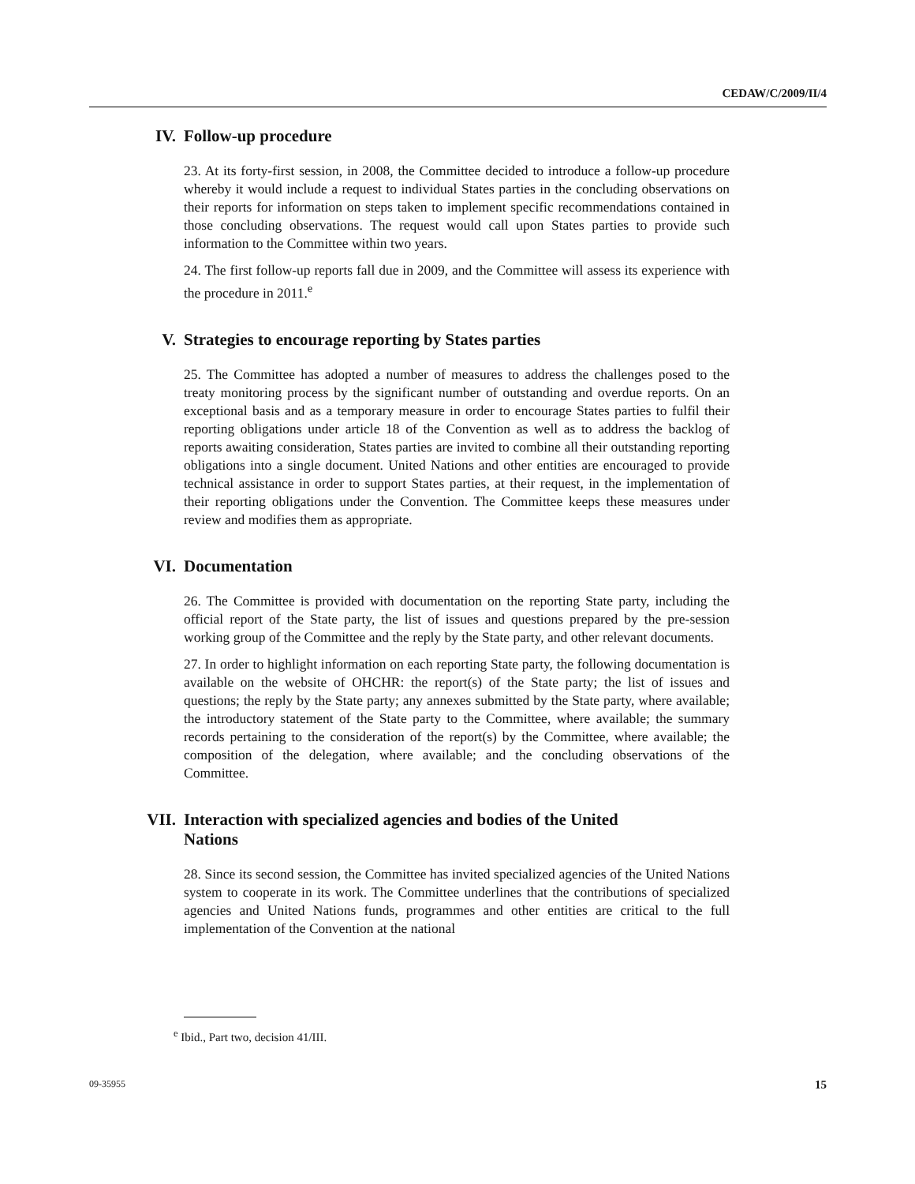CEDAW/C/2009/II/4
IV. Follow-up procedure
23. At its forty-first session, in 2008, the Committee decided to introduce a follow-up procedure whereby it would include a request to individual States parties in the concluding observations on their reports for information on steps taken to implement specific recommendations contained in those concluding observations. The request would call upon States parties to provide such information to the Committee within two years.
24. The first follow-up reports fall due in 2009, and the Committee will assess its experience with the procedure in 2011.<sup>e</sup>
V. Strategies to encourage reporting by States parties
25. The Committee has adopted a number of measures to address the challenges posed to the treaty monitoring process by the significant number of outstanding and overdue reports. On an exceptional basis and as a temporary measure in order to encourage States parties to fulfil their reporting obligations under article 18 of the Convention as well as to address the backlog of reports awaiting consideration, States parties are invited to combine all their outstanding reporting obligations into a single document. United Nations and other entities are encouraged to provide technical assistance in order to support States parties, at their request, in the implementation of their reporting obligations under the Convention. The Committee keeps these measures under review and modifies them as appropriate.
VI. Documentation
26. The Committee is provided with documentation on the reporting State party, including the official report of the State party, the list of issues and questions prepared by the pre-session working group of the Committee and the reply by the State party, and other relevant documents.
27. In order to highlight information on each reporting State party, the following documentation is available on the website of OHCHR: the report(s) of the State party; the list of issues and questions; the reply by the State party; any annexes submitted by the State party, where available; the introductory statement of the State party to the Committee, where available; the summary records pertaining to the consideration of the report(s) by the Committee, where available; the composition of the delegation, where available; and the concluding observations of the Committee.
VII. Interaction with specialized agencies and bodies of the United Nations
28. Since its second session, the Committee has invited specialized agencies of the United Nations system to cooperate in its work. The Committee underlines that the contributions of specialized agencies and United Nations funds, programmes and other entities are critical to the full implementation of the Convention at the national
<sup>e</sup> Ibid., Part two, decision 41/III.
09-35955 15